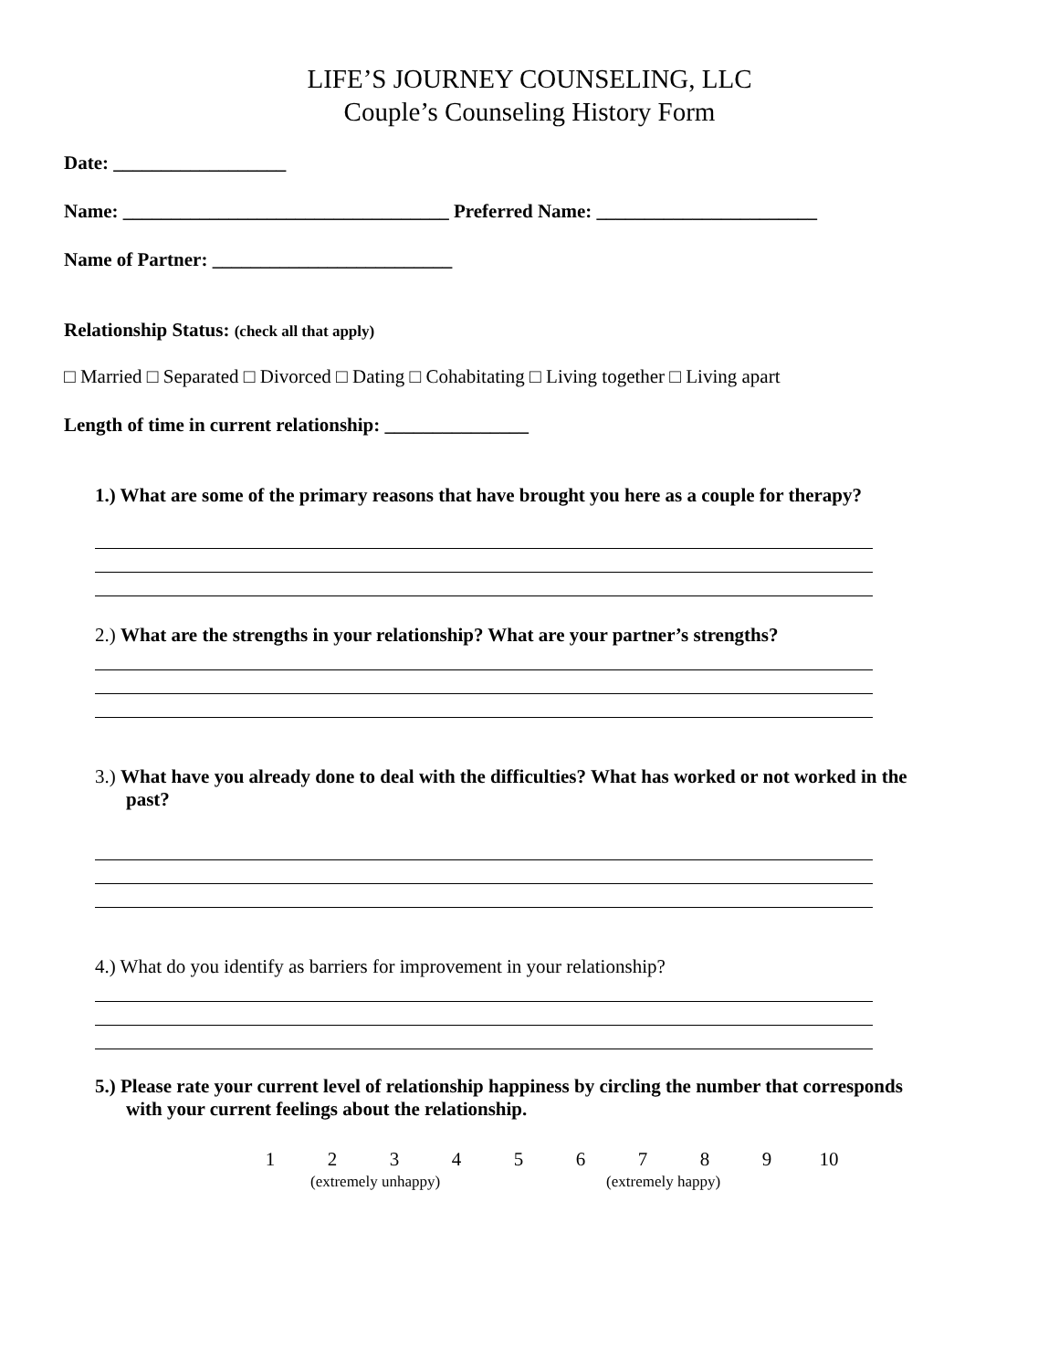LIFE’S JOURNEY COUNSELING, LLC
Couple’s Counseling History Form
Date: __________________
Name: __________________________________ Preferred Name: _______________________
Name of Partner: _________________________
Relationship Status: (check all that apply)
□ Married □ Separated □ Divorced □ Dating □ Cohabitating □ Living together □ Living apart
Length of time in current relationship: _______________
1.) What are some of the primary reasons that have brought you here as a couple for therapy?
2.) What are the strengths in your relationship? What are your partner’s strengths?
3.) What have you already done to deal with the difficulties? What has worked or not worked in the
past?
4.) What do you identify as barriers for improvement in your relationship?
5.) Please rate your current level of relationship happiness by circling the number that corresponds
with your current feelings about the relationship.
123456789 10
(extremely unhappy) (extremely happy)